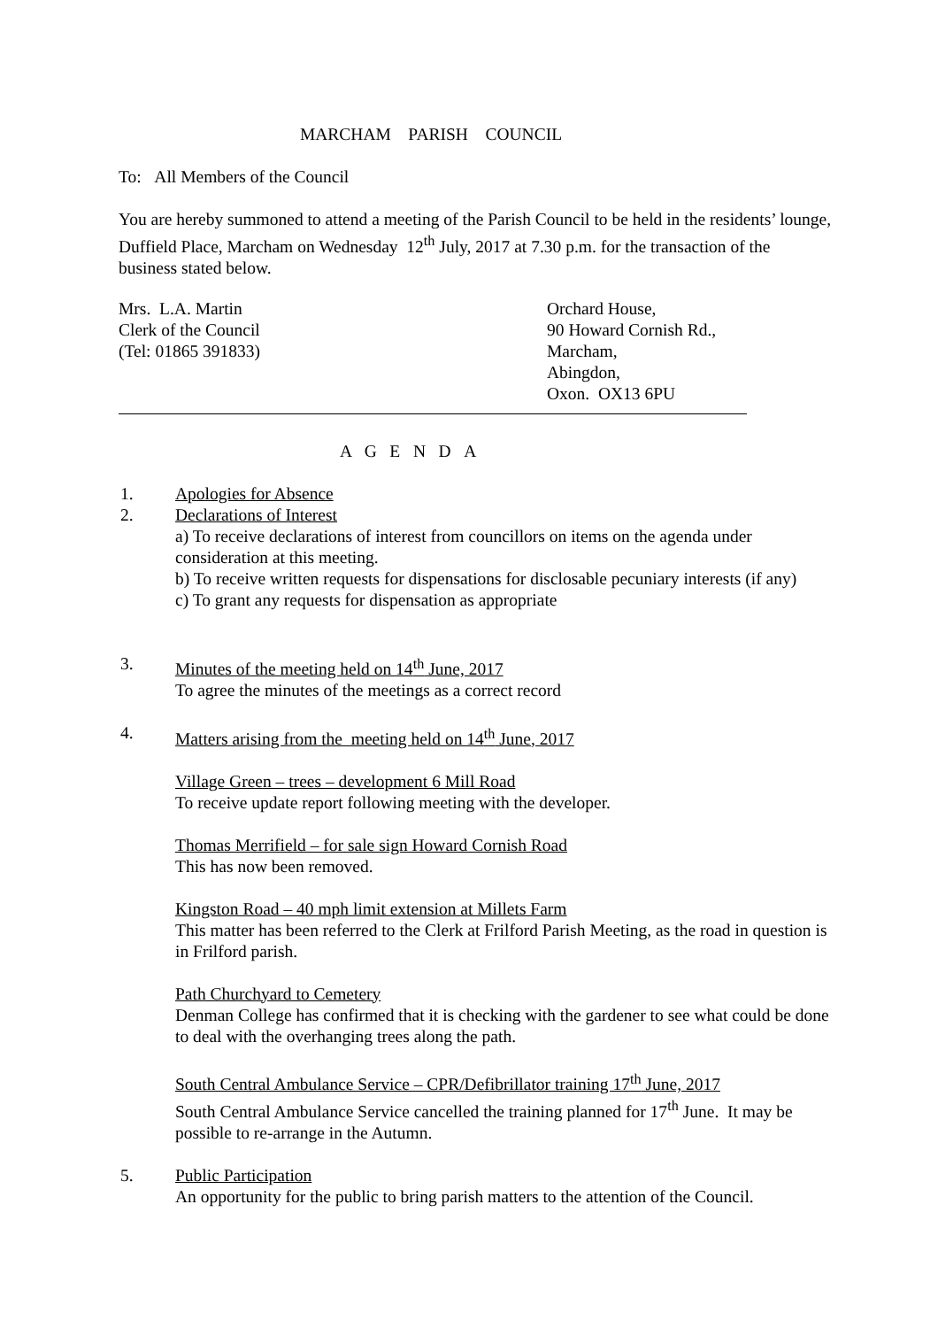MARCHAM PARISH COUNCIL
To: All Members of the Council
You are hereby summoned to attend a meeting of the Parish Council to be held in the residents’ lounge, Duffield Place, Marcham on Wednesday 12<sup>th</sup> July, 2017 at 7.30 p.m. for the transaction of the business stated below.
Mrs. L.A. Martin
Clerk of the Council
(Tel: 01865 391833)
Orchard House,
90 Howard Cornish Rd.,
Marcham,
Abingdon,
Oxon. OX13 6PU
A G E N D A
1. Apologies for Absence
2. Declarations of Interest
a) To receive declarations of interest from councillors on items on the agenda under consideration at this meeting.
b) To receive written requests for dispensations for disclosable pecuniary interests (if any)
c) To grant any requests for dispensation as appropriate
3. Minutes of the meeting held on 14<sup>th</sup> June, 2017
To agree the minutes of the meetings as a correct record
4. Matters arising from the meeting held on 14<sup>th</sup> June, 2017
Village Green – trees – development 6 Mill Road
To receive update report following meeting with the developer.
Thomas Merrifield – for sale sign Howard Cornish Road
This has now been removed.
Kingston Road – 40 mph limit extension at Millets Farm
This matter has been referred to the Clerk at Frilford Parish Meeting, as the road in question is in Frilford parish.
Path Churchyard to Cemetery
Denman College has confirmed that it is checking with the gardener to see what could be done to deal with the overhanging trees along the path.
South Central Ambulance Service – CPR/Defibrillator training 17<sup>th</sup> June, 2017
South Central Ambulance Service cancelled the training planned for 17<sup>th</sup> June. It may be possible to re-arrange in the Autumn.
5. Public Participation
An opportunity for the public to bring parish matters to the attention of the Council.